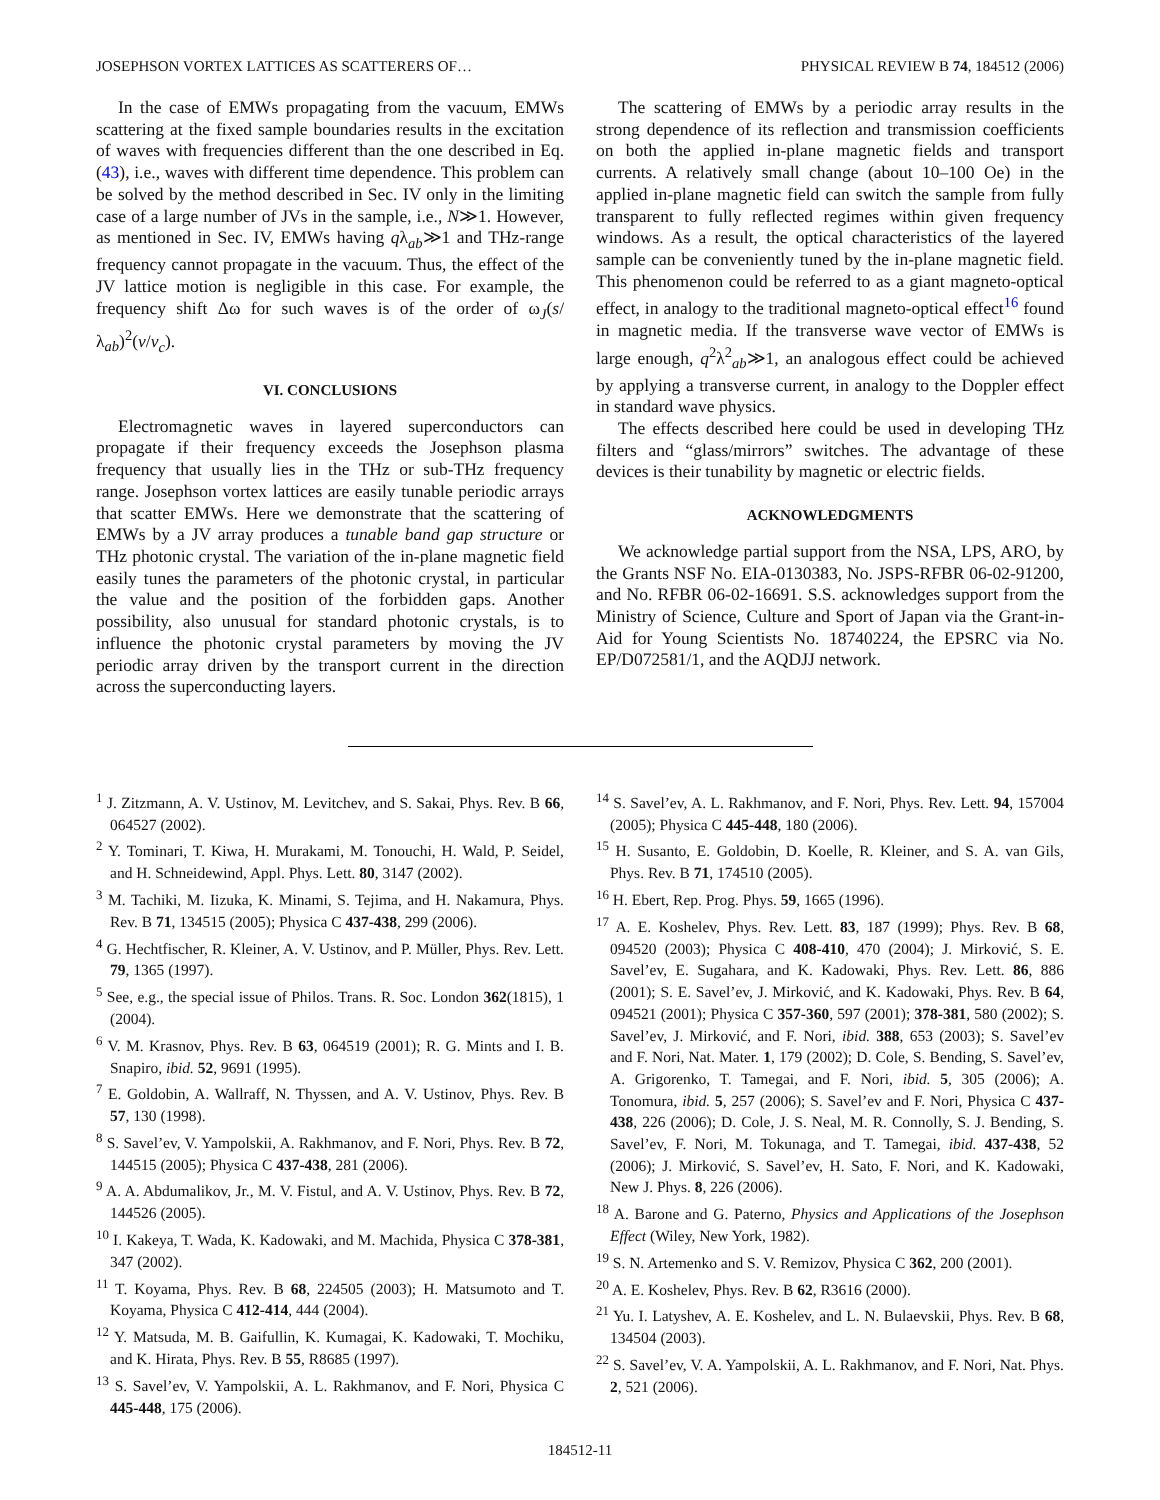JOSEPHSON VORTEX LATTICES AS SCATTERERS OF… PHYSICAL REVIEW B 74, 184512 (2006)
In the case of EMWs propagating from the vacuum, EMWs scattering at the fixed sample boundaries results in the excitation of waves with frequencies different than the one described in Eq. (43), i.e., waves with different time dependence. This problem can be solved by the method described in Sec. IV only in the limiting case of a large number of JVs in the sample, i.e., N≫1. However, as mentioned in Sec. IV, EMWs having qλ<sub>ab</sub>≫1 and THz-range frequency cannot propagate in the vacuum. Thus, the effect of the JV lattice motion is negligible in this case. For example, the frequency shift Δω for such waves is of the order of ω<sub>J</sub>(s/λ<sub>ab</sub>)<sup>2</sup>(v/v<sub>c</sub>).
VI. CONCLUSIONS
Electromagnetic waves in layered superconductors can propagate if their frequency exceeds the Josephson plasma frequency that usually lies in the THz or sub-THz frequency range. Josephson vortex lattices are easily tunable periodic arrays that scatter EMWs. Here we demonstrate that the scattering of EMWs by a JV array produces a tunable band gap structure or THz photonic crystal. The variation of the in-plane magnetic field easily tunes the parameters of the photonic crystal, in particular the value and the position of the forbidden gaps. Another possibility, also unusual for standard photonic crystals, is to influence the photonic crystal parameters by moving the JV periodic array driven by the transport current in the direction across the superconducting layers.
The scattering of EMWs by a periodic array results in the strong dependence of its reflection and transmission coefficients on both the applied in-plane magnetic fields and transport currents. A relatively small change (about 10–100 Oe) in the applied in-plane magnetic field can switch the sample from fully transparent to fully reflected regimes within given frequency windows. As a result, the optical characteristics of the layered sample can be conveniently tuned by the in-plane magnetic field. This phenomenon could be referred to as a giant magneto-optical effect, in analogy to the traditional magneto-optical effect<sup>16</sup> found in magnetic media. If the transverse wave vector of EMWs is large enough, q<sup>2</sup>λ<sup>2</sup><sub>ab</sub>≫1, an analogous effect could be achieved by applying a transverse current, in analogy to the Doppler effect in standard wave physics.
The effects described here could be used in developing THz filters and “glass/mirrors” switches. The advantage of these devices is their tunability by magnetic or electric fields.
ACKNOWLEDGMENTS
We acknowledge partial support from the NSA, LPS, ARO, by the Grants NSF No. EIA-0130383, No. JSPS-RFBR 06-02-91200, and No. RFBR 06-02-16691. S.S. acknowledges support from the Ministry of Science, Culture and Sport of Japan via the Grant-in-Aid for Young Scientists No. 18740224, the EPSRC via No. EP/D072581/1, and the AQDJJ network.
<sup>1</sup> J. Zitzmann, A. V. Ustinov, M. Levitchev, and S. Sakai, Phys. Rev. B 66, 064527 (2002).
<sup>2</sup> Y. Tominari, T. Kiwa, H. Murakami, M. Tonouchi, H. Wald, P. Seidel, and H. Schneidewind, Appl. Phys. Lett. 80, 3147 (2002).
<sup>3</sup> M. Tachiki, M. Iizuka, K. Minami, S. Tejima, and H. Nakamura, Phys. Rev. B 71, 134515 (2005); Physica C 437-438, 299 (2006).
<sup>4</sup> G. Hechtfischer, R. Kleiner, A. V. Ustinov, and P. Müller, Phys. Rev. Lett. 79, 1365 (1997).
<sup>5</sup> See, e.g., the special issue of Philos. Trans. R. Soc. London 362(1815), 1 (2004).
<sup>6</sup> V. M. Krasnov, Phys. Rev. B 63, 064519 (2001); R. G. Mints and I. B. Snapiro, ibid. 52, 9691 (1995).
<sup>7</sup> E. Goldobin, A. Wallraff, N. Thyssen, and A. V. Ustinov, Phys. Rev. B 57, 130 (1998).
<sup>8</sup> S. Savel’ev, V. Yampolskii, A. Rakhmanov, and F. Nori, Phys. Rev. B 72, 144515 (2005); Physica C 437-438, 281 (2006).
<sup>9</sup> A. A. Abdumalikov, Jr., M. V. Fistul, and A. V. Ustinov, Phys. Rev. B 72, 144526 (2005).
<sup>10</sup> I. Kakeya, T. Wada, K. Kadowaki, and M. Machida, Physica C 378-381, 347 (2002).
<sup>11</sup> T. Koyama, Phys. Rev. B 68, 224505 (2003); H. Matsumoto and T. Koyama, Physica C 412-414, 444 (2004).
<sup>12</sup> Y. Matsuda, M. B. Gaifullin, K. Kumagai, K. Kadowaki, T. Mochiku, and K. Hirata, Phys. Rev. B 55, R8685 (1997).
<sup>13</sup> S. Savel’ev, V. Yampolskii, A. L. Rakhmanov, and F. Nori, Physica C 445-448, 175 (2006).
<sup>14</sup> S. Savel’ev, A. L. Rakhmanov, and F. Nori, Phys. Rev. Lett. 94, 157004 (2005); Physica C 445-448, 180 (2006).
<sup>15</sup> H. Susanto, E. Goldobin, D. Koelle, R. Kleiner, and S. A. van Gils, Phys. Rev. B 71, 174510 (2005).
<sup>16</sup> H. Ebert, Rep. Prog. Phys. 59, 1665 (1996).
<sup>17</sup> A. E. Koshelev, Phys. Rev. Lett. 83, 187 (1999); Phys. Rev. B 68, 094520 (2003); Physica C 408-410, 470 (2004); J. Mirković, S. E. Savel’ev, E. Sugahara, and K. Kadowaki, Phys. Rev. Lett. 86, 886 (2001); S. E. Savel’ev, J. Mirković, and K. Kadowaki, Phys. Rev. B 64, 094521 (2001); Physica C 357-360, 597 (2001); 378-381, 580 (2002); S. Savel’ev, J. Mirković, and F. Nori, ibid. 388, 653 (2003); S. Savel’ev and F. Nori, Nat. Mater. 1, 179 (2002); D. Cole, S. Bending, S. Savel’ev, A. Grigorenko, T. Tamegai, and F. Nori, ibid. 5, 305 (2006); A. Tonomura, ibid. 5, 257 (2006); S. Savel’ev and F. Nori, Physica C 437-438, 226 (2006); D. Cole, J. S. Neal, M. R. Connolly, S. J. Bending, S. Savel’ev, F. Nori, M. Tokunaga, and T. Tamegai, ibid. 437-438, 52 (2006); J. Mirković, S. Savel’ev, H. Sato, F. Nori, and K. Kadowaki, New J. Phys. 8, 226 (2006).
<sup>18</sup> A. Barone and G. Paterno, Physics and Applications of the Josephson Effect (Wiley, New York, 1982).
<sup>19</sup> S. N. Artemenko and S. V. Remizov, Physica C 362, 200 (2001).
<sup>20</sup> A. E. Koshelev, Phys. Rev. B 62, R3616 (2000).
<sup>21</sup> Yu. I. Latyshev, A. E. Koshelev, and L. N. Bulaevskii, Phys. Rev. B 68, 134504 (2003).
<sup>22</sup> S. Savel’ev, V. A. Yampolskii, A. L. Rakhmanov, and F. Nori, Nat. Phys. 2, 521 (2006).
184512-11